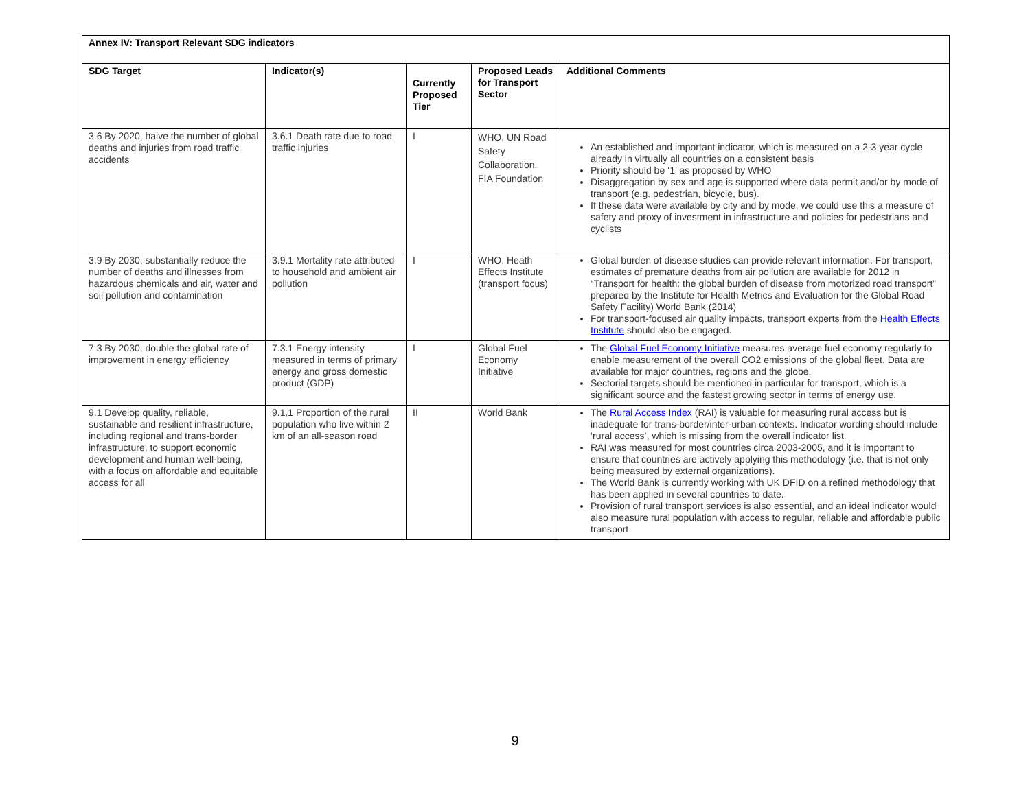| Annex IV: Transport Relevant SDG indicators | | | | |
| --- | --- | --- | --- | --- |
| SDG Target | Indicator(s) | Currently Proposed Tier | Proposed Leads for Transport Sector | Additional Comments |
| 3.6 By 2020, halve the number of global deaths and injuries from road traffic accidents | 3.6.1 Death rate due to road traffic injuries | I | WHO, UN Road Safety Collaboration, FIA Foundation | An established and important indicator, which is measured on a 2-3 year cycle already in virtually all countries on a consistent basis Priority should be ‘1’ as proposed by WHO Disaggregation by sex and age is supported where data permit and/or by mode of transport (e.g. pedestrian, bicycle, bus). If these data were available by city and by mode, we could use this a measure of safety and proxy of investment in infrastructure and policies for pedestrians and cyclists |
| 3.9 By 2030, substantially reduce the number of deaths and illnesses from hazardous chemicals and air, water and soil pollution and contamination | 3.9.1 Mortality rate attributed to household and ambient air pollution | I | WHO, Heath Effects Institute (transport focus) | Global burden of disease studies can provide relevant information. For transport, estimates of premature deaths from air pollution are available for 2012 in “Transport for health: the global burden of disease from motorized road transport” prepared by the Institute for Health Metrics and Evaluation for the Global Road Safety Facility) World Bank (2014) For transport-focused air quality impacts, transport experts from the Health Effects Institute should also be engaged. |
| 7.3 By 2030, double the global rate of improvement in energy efficiency | 7.3.1 Energy intensity measured in terms of primary energy and gross domestic product (GDP) | I | Global Fuel Economy Initiative | The Global Fuel Economy Initiative measures average fuel economy regularly to enable measurement of the overall CO2 emissions of the global fleet. Data are available for major countries, regions and the globe. Sectorial targets should be mentioned in particular for transport, which is a significant source and the fastest growing sector in terms of energy use. |
| 9.1 Develop quality, reliable, sustainable and resilient infrastructure, including regional and trans-border infrastructure, to support economic development and human well-being, with a focus on affordable and equitable access for all | 9.1.1 Proportion of the rural population who live within 2 km of an all-season road | II | World Bank | The Rural Access Index (RAI) is valuable for measuring rural access but is inadequate for trans-border/inter-urban contexts. Indicator wording should include ‘rural access’, which is missing from the overall indicator list. RAI was measured for most countries circa 2003-2005, and it is important to ensure that countries are actively applying this methodology (i.e. that is not only being measured by external organizations). The World Bank is currently working with UK DFID on a refined methodology that has been applied in several countries to date. Provision of rural transport services is also essential, and an ideal indicator would also measure rural population with access to regular, reliable and affordable public transport |
9